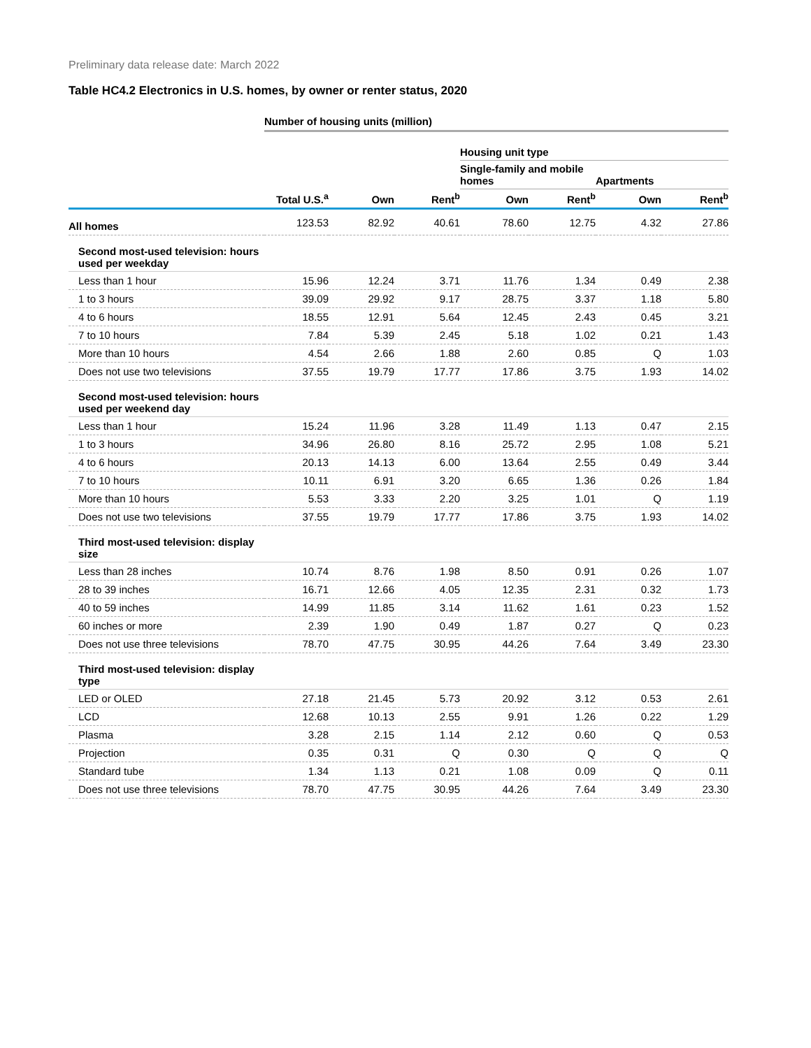Preliminary data release date: March 2022
Table HC4.2 Electronics in U.S. homes, by owner or renter status, 2020
| | Number of housing units (million) | | | | | | |
| --- | --- | --- | --- | --- | --- | --- | --- |
| | | | | Housing unit type | | | |
| | | | | Single-family and mobile homes | | Apartments | |
| | Total U.S.<sup>a</sup> | Own | Rent<sup>b</sup> | Own | Rent<sup>b</sup> | Own | Rent<sup>b</sup> |
| All homes | 123.53 | 82.92 | 40.61 | 78.60 | 12.75 | 4.32 | 27.86 |
| Second most-used television: hours used per weekday | | | | | | | |
| Less than 1 hour | 15.96 | 12.24 | 3.71 | 11.76 | 1.34 | 0.49 | 2.38 |
| 1 to 3 hours | 39.09 | 29.92 | 9.17 | 28.75 | 3.37 | 1.18 | 5.80 |
| 4 to 6 hours | 18.55 | 12.91 | 5.64 | 12.45 | 2.43 | 0.45 | 3.21 |
| 7 to 10 hours | 7.84 | 5.39 | 2.45 | 5.18 | 1.02 | 0.21 | 1.43 |
| More than 10 hours | 4.54 | 2.66 | 1.88 | 2.60 | 0.85 | Q | 1.03 |
| Does not use two televisions | 37.55 | 19.79 | 17.77 | 17.86 | 3.75 | 1.93 | 14.02 |
| Second most-used television: hours used per weekend day | | | | | | | |
| Less than 1 hour | 15.24 | 11.96 | 3.28 | 11.49 | 1.13 | 0.47 | 2.15 |
| 1 to 3 hours | 34.96 | 26.80 | 8.16 | 25.72 | 2.95 | 1.08 | 5.21 |
| 4 to 6 hours | 20.13 | 14.13 | 6.00 | 13.64 | 2.55 | 0.49 | 3.44 |
| 7 to 10 hours | 10.11 | 6.91 | 3.20 | 6.65 | 1.36 | 0.26 | 1.84 |
| More than 10 hours | 5.53 | 3.33 | 2.20 | 3.25 | 1.01 | Q | 1.19 |
| Does not use two televisions | 37.55 | 19.79 | 17.77 | 17.86 | 3.75 | 1.93 | 14.02 |
| Third most-used television: display size | | | | | | | |
| Less than 28 inches | 10.74 | 8.76 | 1.98 | 8.50 | 0.91 | 0.26 | 1.07 |
| 28 to 39 inches | 16.71 | 12.66 | 4.05 | 12.35 | 2.31 | 0.32 | 1.73 |
| 40 to 59 inches | 14.99 | 11.85 | 3.14 | 11.62 | 1.61 | 0.23 | 1.52 |
| 60 inches or more | 2.39 | 1.90 | 0.49 | 1.87 | 0.27 | Q | 0.23 |
| Does not use three televisions | 78.70 | 47.75 | 30.95 | 44.26 | 7.64 | 3.49 | 23.30 |
| Third most-used television: display type | | | | | | | |
| LED or OLED | 27.18 | 21.45 | 5.73 | 20.92 | 3.12 | 0.53 | 2.61 |
| LCD | 12.68 | 10.13 | 2.55 | 9.91 | 1.26 | 0.22 | 1.29 |
| Plasma | 3.28 | 2.15 | 1.14 | 2.12 | 0.60 | Q | 0.53 |
| Projection | 0.35 | 0.31 | Q | 0.30 | Q | Q | Q |
| Standard tube | 1.34 | 1.13 | 0.21 | 1.08 | 0.09 | Q | 0.11 |
| Does not use three televisions | 78.70 | 47.75 | 30.95 | 44.26 | 7.64 | 3.49 | 23.30 |